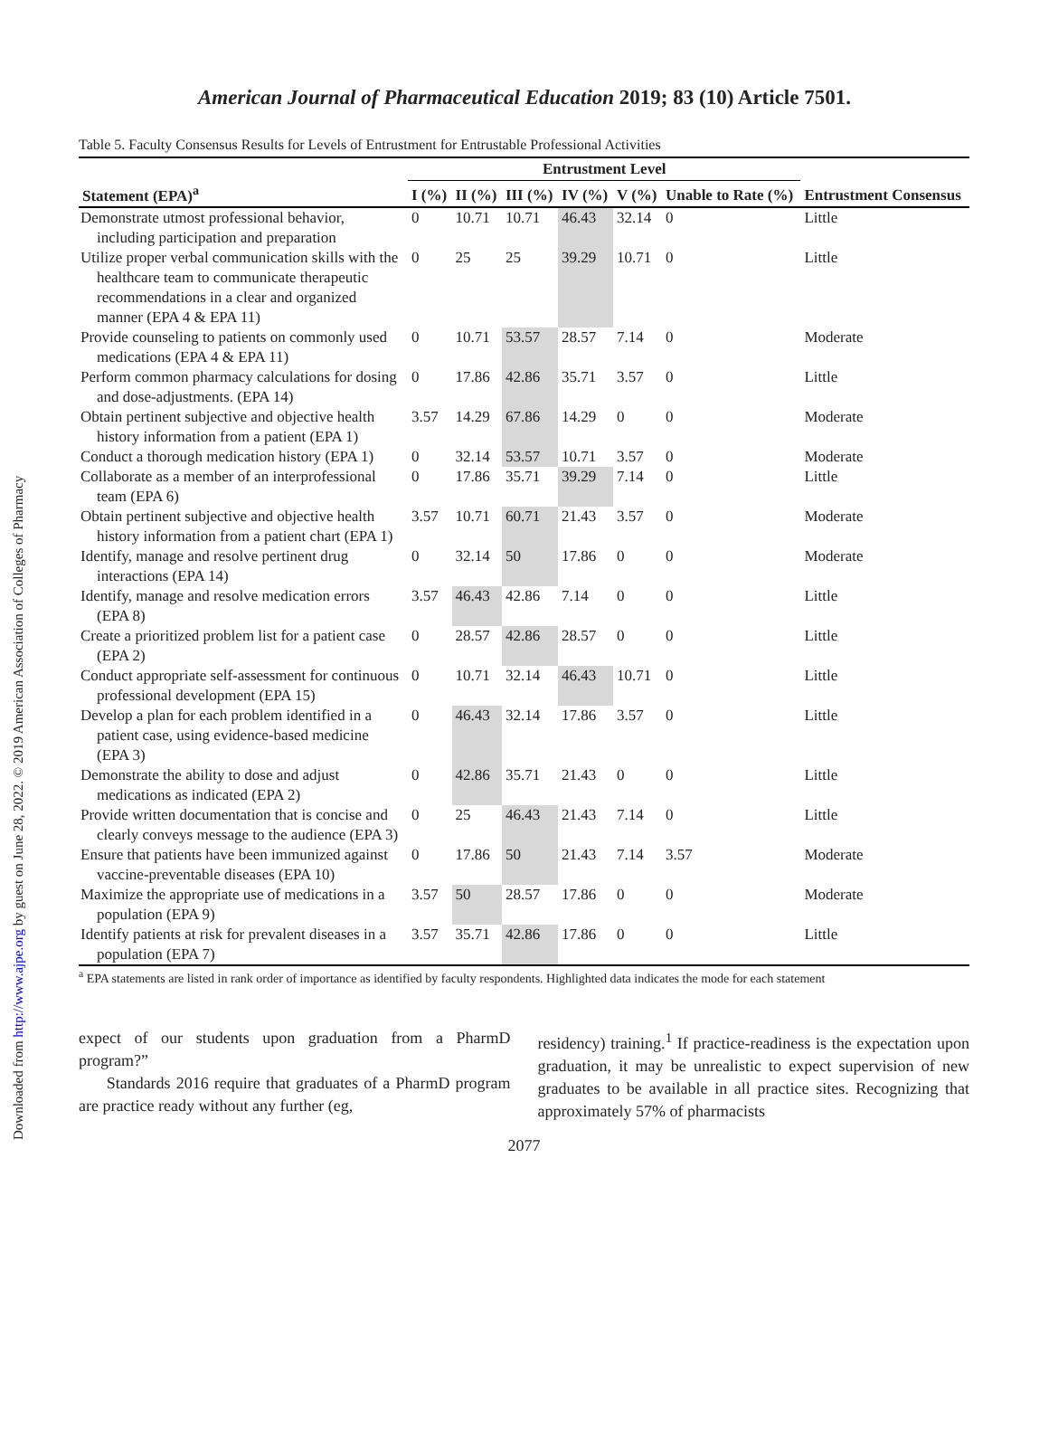Downloaded from http://www.ajpe.org by guest on June 28, 2022. © 2019 American Association of Colleges of Pharmacy
American Journal of Pharmaceutical Education 2019; 83 (10) Article 7501.
Table 5. Faculty Consensus Results for Levels of Entrustment for Entrustable Professional Activities
| | Entrustment Level | | | | | | |
| --- | --- | --- | --- | --- | --- | --- | --- |
| Statement (EPA)<sup>a</sup> | I (%) | II (%) | III (%) | IV (%) | V (%) | Unable to Rate (%) | Entrustment Consensus |
| Demonstrate utmost professional behavior, including participation and preparation | 0 | 10.71 | 10.71 | 46.43 | 32.14 | 0 | Little |
| Utilize proper verbal communication skills with the healthcare team to communicate therapeutic recommendations in a clear and organized manner (EPA 4 & EPA 11) | 0 | 25 | 25 | 39.29 | 10.71 | 0 | Little |
| Provide counseling to patients on commonly used medications (EPA 4 & EPA 11) | 0 | 10.71 | 53.57 | 28.57 | 7.14 | 0 | Moderate |
| Perform common pharmacy calculations for dosing and dose-adjustments. (EPA 14) | 0 | 17.86 | 42.86 | 35.71 | 3.57 | 0 | Little |
| Obtain pertinent subjective and objective health history information from a patient (EPA 1) | 3.57 | 14.29 | 67.86 | 14.29 | 0 | 0 | Moderate |
| Conduct a thorough medication history (EPA 1) | 0 | 32.14 | 53.57 | 10.71 | 3.57 | 0 | Moderate |
| Collaborate as a member of an interprofessional team (EPA 6) | 0 | 17.86 | 35.71 | 39.29 | 7.14 | 0 | Little |
| Obtain pertinent subjective and objective health history information from a patient chart (EPA 1) | 3.57 | 10.71 | 60.71 | 21.43 | 3.57 | 0 | Moderate |
| Identify, manage and resolve pertinent drug interactions (EPA 14) | 0 | 32.14 | 50 | 17.86 | 0 | 0 | Moderate |
| Identify, manage and resolve medication errors (EPA 8) | 3.57 | 46.43 | 42.86 | 7.14 | 0 | 0 | Little |
| Create a prioritized problem list for a patient case (EPA 2) | 0 | 28.57 | 42.86 | 28.57 | 0 | 0 | Little |
| Conduct appropriate self-assessment for continuous professional development (EPA 15) | 0 | 10.71 | 32.14 | 46.43 | 10.71 | 0 | Little |
| Develop a plan for each problem identified in a patient case, using evidence-based medicine (EPA 3) | 0 | 46.43 | 32.14 | 17.86 | 3.57 | 0 | Little |
| Demonstrate the ability to dose and adjust medications as indicated (EPA 2) | 0 | 42.86 | 35.71 | 21.43 | 0 | 0 | Little |
| Provide written documentation that is concise and clearly conveys message to the audience (EPA 3) | 0 | 25 | 46.43 | 21.43 | 7.14 | 0 | Little |
| Ensure that patients have been immunized against vaccine-preventable diseases (EPA 10) | 0 | 17.86 | 50 | 21.43 | 7.14 | 3.57 | Moderate |
| Maximize the appropriate use of medications in a population (EPA 9) | 3.57 | 50 | 28.57 | 17.86 | 0 | 0 | Moderate |
| Identify patients at risk for prevalent diseases in a population (EPA 7) | 3.57 | 35.71 | 42.86 | 17.86 | 0 | 0 | Little |
<sup>a</sup> EPA statements are listed in rank order of importance as identified by faculty respondents. Highlighted data indicates the mode for each statement
expect of our students upon graduation from a PharmD program?”
Standards 2016 require that graduates of a PharmD program are practice ready without any further (eg,
residency) training.<sup>1</sup> If practice-readiness is the expectation upon graduation, it may be unrealistic to expect supervision of new graduates to be available in all practice sites. Recognizing that approximately 57% of pharmacists
2077